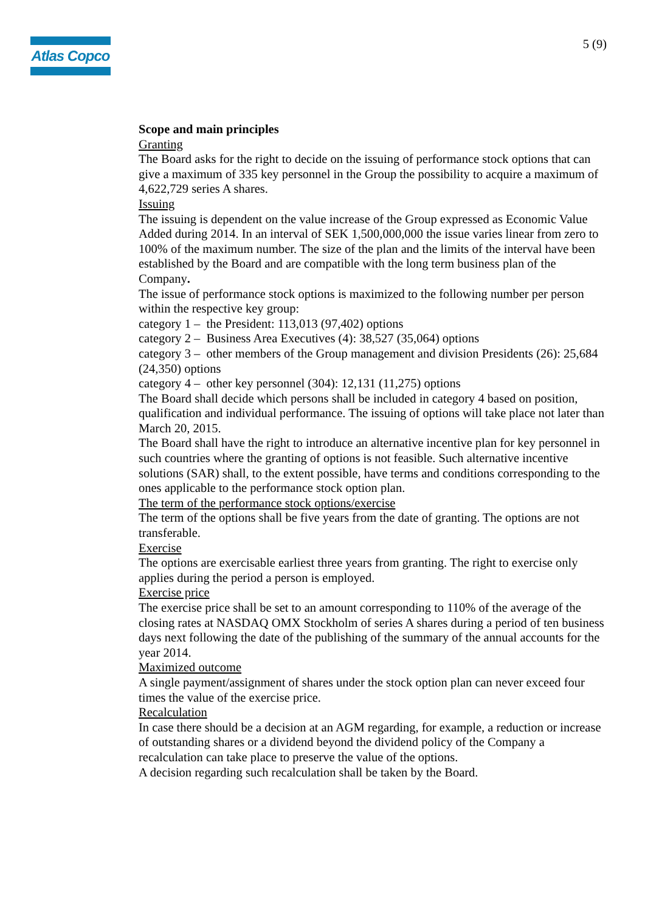Atlas Copco
5 (9)
Scope and main principles
Granting
The Board asks for the right to decide on the issuing of performance stock options that can give a maximum of 335 key personnel in the Group the possibility to acquire a maximum of 4,622,729 series A shares.
Issuing
The issuing is dependent on the value increase of the Group expressed as Economic Value Added during 2014. In an interval of SEK 1,500,000,000 the issue varies linear from zero to 100% of the maximum number. The size of the plan and the limits of the interval have been established by the Board and are compatible with the long term business plan of the Company.
The issue of performance stock options is maximized to the following number per person within the respective key group:
category 1 – the President: 113,013 (97,402) options
category 2 – Business Area Executives (4): 38,527 (35,064) options
category 3 – other members of the Group management and division Presidents (26): 25,684 (24,350) options
category 4 – other key personnel (304): 12,131 (11,275) options
The Board shall decide which persons shall be included in category 4 based on position, qualification and individual performance. The issuing of options will take place not later than March 20, 2015.
The Board shall have the right to introduce an alternative incentive plan for key personnel in such countries where the granting of options is not feasible. Such alternative incentive solutions (SAR) shall, to the extent possible, have terms and conditions corresponding to the ones applicable to the performance stock option plan.
The term of the performance stock options/exercise
The term of the options shall be five years from the date of granting. The options are not transferable.
Exercise
The options are exercisable earliest three years from granting. The right to exercise only applies during the period a person is employed.
Exercise price
The exercise price shall be set to an amount corresponding to 110% of the average of the closing rates at NASDAQ OMX Stockholm of series A shares during a period of ten business days next following the date of the publishing of the summary of the annual accounts for the year 2014.
Maximized outcome
A single payment/assignment of shares under the stock option plan can never exceed four times the value of the exercise price.
Recalculation
In case there should be a decision at an AGM regarding, for example, a reduction or increase of outstanding shares or a dividend beyond the dividend policy of the Company a recalculation can take place to preserve the value of the options.
A decision regarding such recalculation shall be taken by the Board.